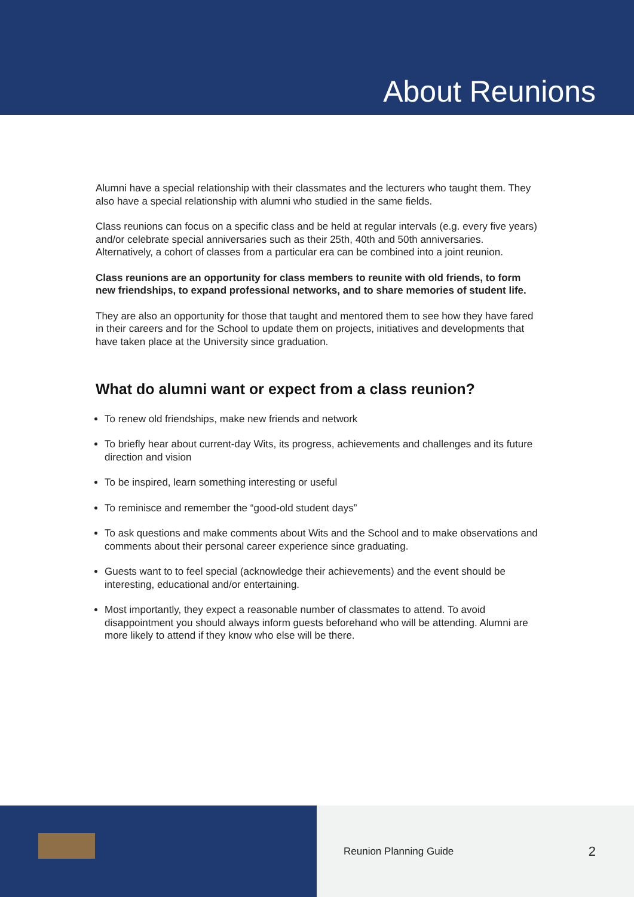About Reunions
Alumni have a special relationship with their classmates and the lecturers who taught them. They also have a special relationship with alumni who studied in the same fields.
Class reunions can focus on a specific class and be held at regular intervals (e.g. every five years) and/or celebrate special anniversaries such as their 25th, 40th and 50th anniversaries. Alternatively, a cohort of classes from a particular era can be combined into a joint reunion.
Class reunions are an opportunity for class members to reunite with old friends, to form new friendships, to expand professional networks, and to share memories of student life.
They are also an opportunity for those that taught and mentored them to see how they have fared in their careers and for the School to update them on projects, initiatives and developments that have taken place at the University since graduation.
What do alumni want or expect from a class reunion?
To renew old friendships, make new friends and network
To briefly hear about current-day Wits, its progress, achievements and challenges and its future direction and vision
To be inspired, learn something interesting or useful
To reminisce and remember the “good-old student days”
To ask questions and make comments about Wits and the School and to make observations and comments about their personal career experience since graduating.
Guests want to to feel special (acknowledge their achievements) and the event should be interesting, educational and/or entertaining.
Most importantly, they expect a reasonable number of classmates to attend. To avoid disappointment you should always inform guests beforehand who will be attending. Alumni are more likely to attend if they know who else will be there.
Reunion Planning Guide 2